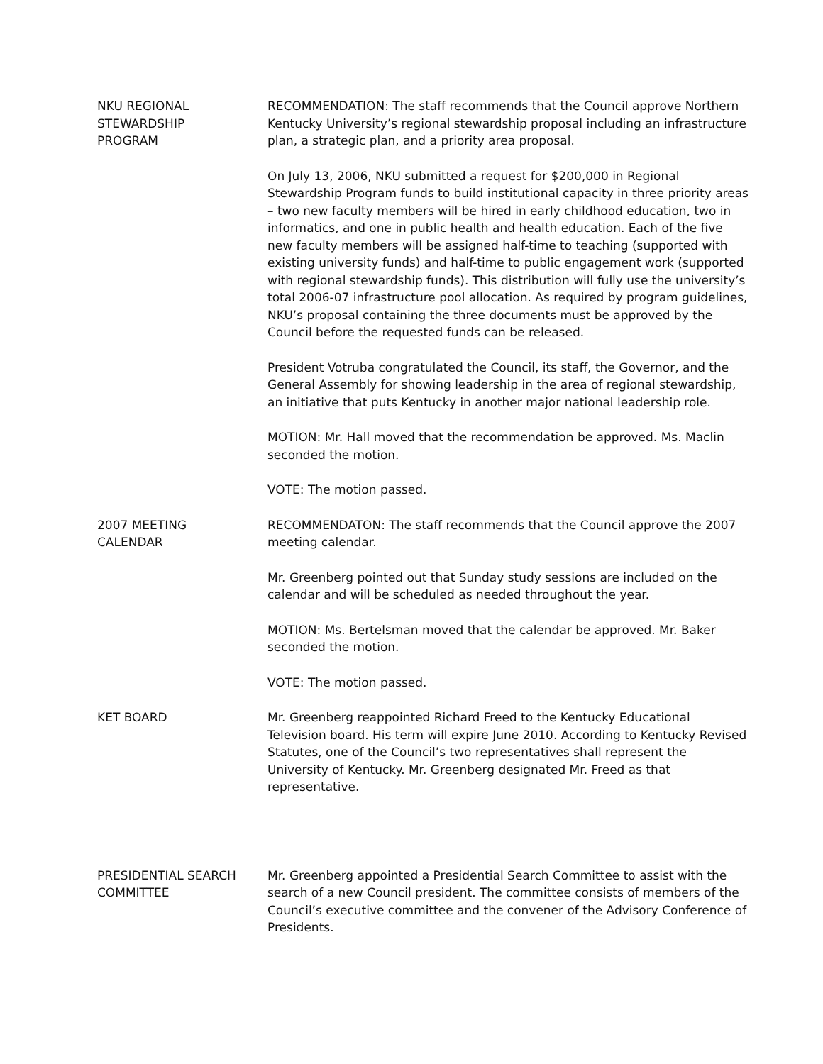NKU REGIONAL
STEWARDSHIP
PROGRAM
RECOMMENDATION: The staff recommends that the Council approve Northern Kentucky University’s regional stewardship proposal including an infrastructure plan, a strategic plan, and a priority area proposal.
On July 13, 2006, NKU submitted a request for $200,000 in Regional Stewardship Program funds to build institutional capacity in three priority areas – two new faculty members will be hired in early childhood education, two in informatics, and one in public health and health education. Each of the five new faculty members will be assigned half-time to teaching (supported with existing university funds) and half-time to public engagement work (supported with regional stewardship funds). This distribution will fully use the university’s total 2006-07 infrastructure pool allocation. As required by program guidelines, NKU’s proposal containing the three documents must be approved by the Council before the requested funds can be released.
President Votruba congratulated the Council, its staff, the Governor, and the General Assembly for showing leadership in the area of regional stewardship, an initiative that puts Kentucky in another major national leadership role.
MOTION: Mr. Hall moved that the recommendation be approved. Ms. Maclin seconded the motion.
VOTE: The motion passed.
2007 MEETING
CALENDAR
RECOMMENDATON: The staff recommends that the Council approve the 2007 meeting calendar.
Mr. Greenberg pointed out that Sunday study sessions are included on the calendar and will be scheduled as needed throughout the year.
MOTION: Ms. Bertelsman moved that the calendar be approved. Mr. Baker seconded the motion.
VOTE: The motion passed.
KET BOARD Mr. Greenberg reappointed Richard Freed to the Kentucky Educational Television board. His term will expire June 2010. According to Kentucky Revised Statutes, one of the Council’s two representatives shall represent the University of Kentucky. Mr. Greenberg designated Mr. Freed as that representative.
PRESIDENTIAL SEARCH
COMMITTEE
Mr. Greenberg appointed a Presidential Search Committee to assist with the search of a new Council president. The committee consists of members of the Council’s executive committee and the convener of the Advisory Conference of Presidents.